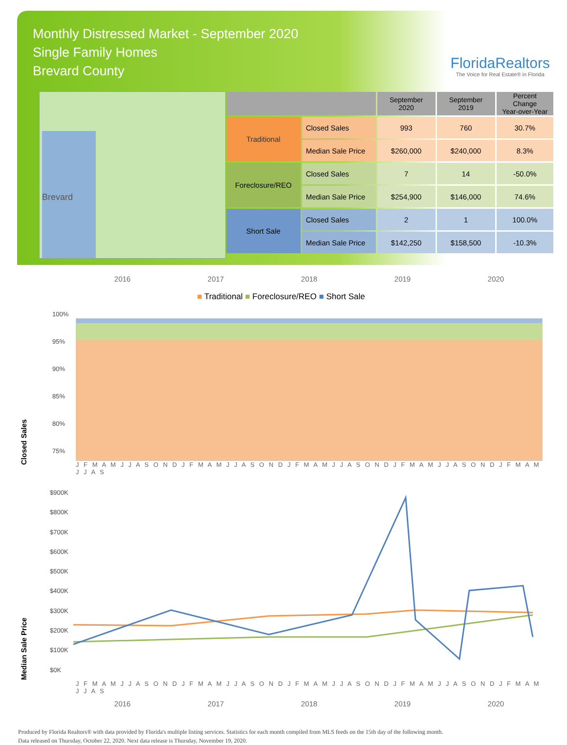Monthly Distressed Market - September 2020
Single Family Homes
Brevard County
FloridaRealtors
The Voice for Real Estate® in Florida
Brevard
| | | September 2020 | September 2019 | Percent Change Year-over-Year |
| --- | --- | --- | --- | --- |
| Traditional | Closed Sales | 993 | 760 | 30.7% |
| | Median Sale Price | $260,000 | $240,000 | 8.3% |
| Foreclosure/REO | Closed Sales | 7 | 14 | -50.0% |
| | Median Sale Price | $254,900 | $146,000 | 74.6% |
| Short Sale | Closed Sales | 2 | 1 | 100.0% |
| | Median Sale Price | $142,250 | $158,500 | -10.3% |
2016 2017 2018 2019 2020
■ Traditional ■ Foreclosure/REO ■ Short Sale
Closed Sales
100%
95%
90%
85%
80%
75%
J F M A M J J A S O N D J F M A M J J A S O N D J F M A M J J A S O N D J F M A M J J A S O N D J F M A M J J A S
Median Sale Price
$900K
$800K
$700K
$600K
$500K
$400K
$300K
$200K
$100K
$0K
J F M A M J J A S O N D J F M A M J J A S O N D J F M A M J J A S O N D J F M A M J J A S O N D J F M A M J J A S
2016 2017 2018 2019 2020
Produced by Florida Realtors® with data provided by Florida's multiple listing services. Statistics for each month compiled from MLS feeds on the 15th day of the following month.
Data released on Thursday, October 22, 2020. Next data release is Thursday, November 19, 2020.